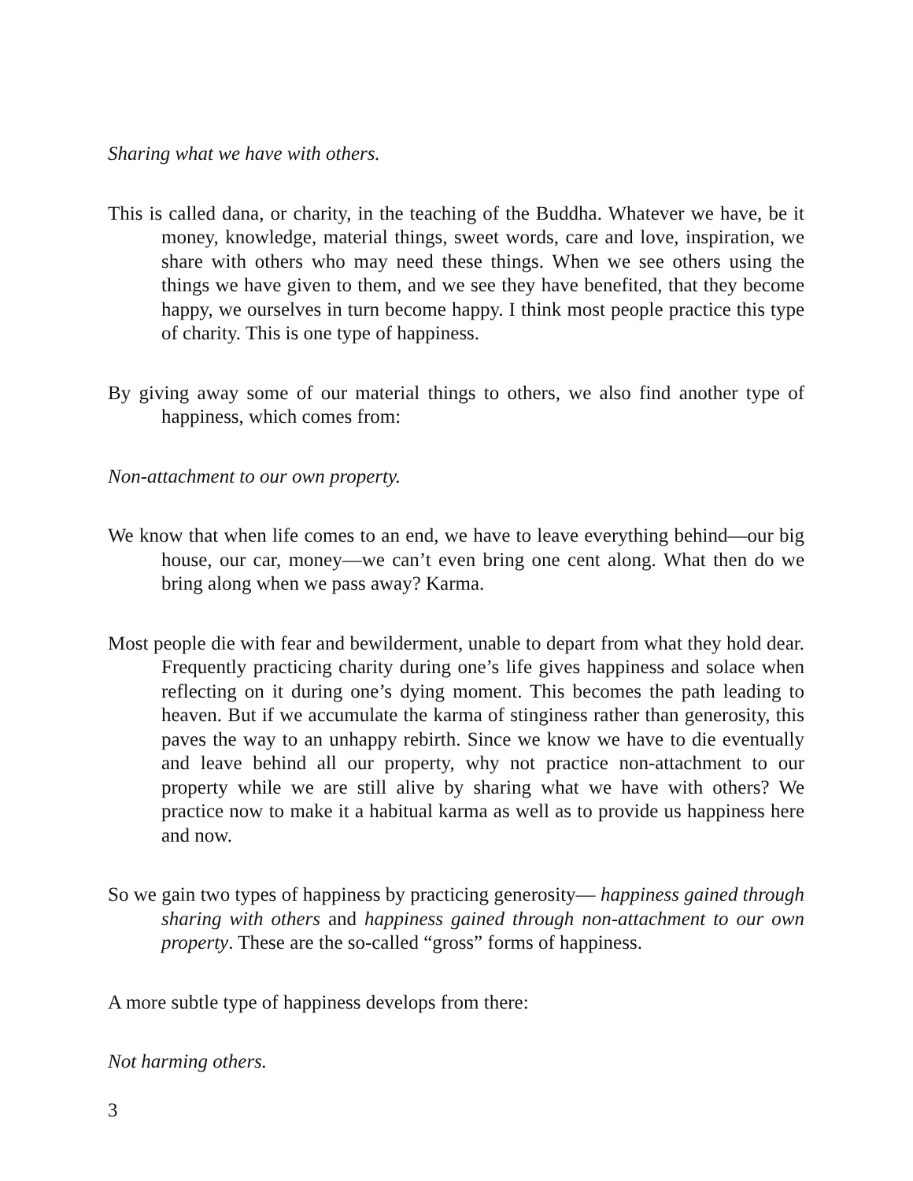Sharing what we have with others.
This is called dana, or charity, in the teaching of the Buddha. Whatever we have, be it money, knowledge, material things, sweet words, care and love, inspiration, we share with others who may need these things. When we see others using the things we have given to them, and we see they have benefited, that they become happy, we ourselves in turn become happy. I think most people practice this type of charity. This is one type of happiness.
By giving away some of our material things to others, we also find another type of happiness, which comes from:
Non-attachment to our own property.
We know that when life comes to an end, we have to leave everything behind—our big house, our car, money—we can’t even bring one cent along. What then do we bring along when we pass away? Karma.
Most people die with fear and bewilderment, unable to depart from what they hold dear. Frequently practicing charity during one’s life gives happiness and solace when reflecting on it during one’s dying moment. This becomes the path leading to heaven. But if we accumulate the karma of stinginess rather than generosity, this paves the way to an unhappy rebirth. Since we know we have to die eventually and leave behind all our property, why not practice non-attachment to our property while we are still alive by sharing what we have with others? We practice now to make it a habitual karma as well as to provide us happiness here and now.
So we gain two types of happiness by practicing generosity— happiness gained through sharing with others and happiness gained through non-attachment to our own property. These are the so-called “gross” forms of happiness.
A more subtle type of happiness develops from there:
Not harming others.
3